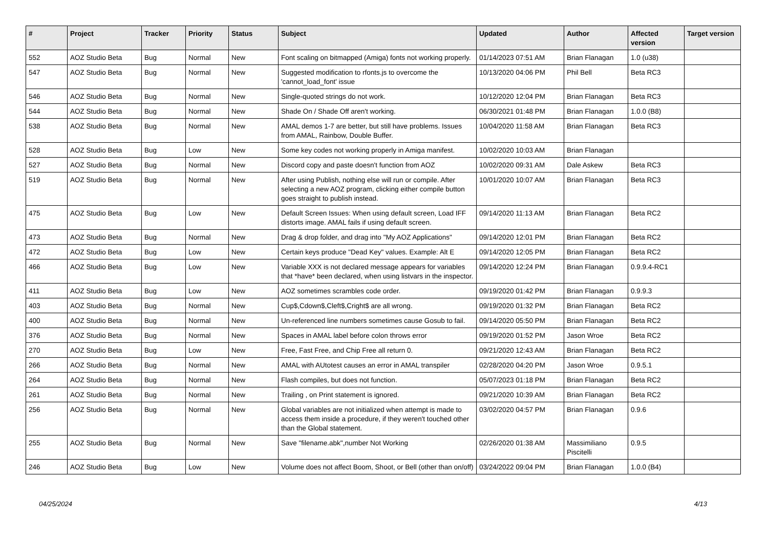| # | Project | Tracker | Priority | Status | Subject | Updated | Author | Affected version | Target version |
| --- | --- | --- | --- | --- | --- | --- | --- | --- | --- |
| 552 | AOZ Studio Beta | Bug | Normal | New | Font scaling on bitmapped (Amiga) fonts not working properly. | 01/14/2023 07:51 AM | Brian Flanagan | 1.0 (u38) | |
| 547 | AOZ Studio Beta | Bug | Normal | New | Suggested modification to rfonts.js to overcome the 'cannot_load_font' issue | 10/13/2020 04:06 PM | Phil Bell | Beta RC3 | |
| 546 | AOZ Studio Beta | Bug | Normal | New | Single-quoted strings do not work. | 10/12/2020 12:04 PM | Brian Flanagan | Beta RC3 | |
| 544 | AOZ Studio Beta | Bug | Normal | New | Shade On / Shade Off aren't working. | 06/30/2021 01:48 PM | Brian Flanagan | 1.0.0 (B8) | |
| 538 | AOZ Studio Beta | Bug | Normal | New | AMAL demos 1-7 are better, but still have problems. Issues from AMAL, Rainbow, Double Buffer. | 10/04/2020 11:58 AM | Brian Flanagan | Beta RC3 | |
| 528 | AOZ Studio Beta | Bug | Low | New | Some key codes not working properly in Amiga manifest. | 10/02/2020 10:03 AM | Brian Flanagan | | |
| 527 | AOZ Studio Beta | Bug | Normal | New | Discord copy and paste doesn't function from AOZ | 10/02/2020 09:31 AM | Dale Askew | Beta RC3 | |
| 519 | AOZ Studio Beta | Bug | Normal | New | After using Publish, nothing else will run or compile. After selecting a new AOZ program, clicking either compile button goes straight to publish instead. | 10/01/2020 10:07 AM | Brian Flanagan | Beta RC3 | |
| 475 | AOZ Studio Beta | Bug | Low | New | Default Screen Issues: When using default screen, Load IFF distorts image. AMAL fails if using default screen. | 09/14/2020 11:13 AM | Brian Flanagan | Beta RC2 | |
| 473 | AOZ Studio Beta | Bug | Normal | New | Drag & drop folder, and drag into "My AOZ Applications" | 09/14/2020 12:01 PM | Brian Flanagan | Beta RC2 | |
| 472 | AOZ Studio Beta | Bug | Low | New | Certain keys produce "Dead Key" values. Example: Alt E | 09/14/2020 12:05 PM | Brian Flanagan | Beta RC2 | |
| 466 | AOZ Studio Beta | Bug | Low | New | Variable XXX is not declared message appears for variables that *have* been declared, when using listvars in the inspector. | 09/14/2020 12:24 PM | Brian Flanagan | 0.9.9.4-RC1 | |
| 411 | AOZ Studio Beta | Bug | Low | New | AOZ sometimes scrambles code order. | 09/19/2020 01:42 PM | Brian Flanagan | 0.9.9.3 | |
| 403 | AOZ Studio Beta | Bug | Normal | New | Cup$,Cdown$,Cleft$,Cright$ are all wrong. | 09/19/2020 01:32 PM | Brian Flanagan | Beta RC2 | |
| 400 | AOZ Studio Beta | Bug | Normal | New | Un-referenced line numbers sometimes cause Gosub to fail. | 09/14/2020 05:50 PM | Brian Flanagan | Beta RC2 | |
| 376 | AOZ Studio Beta | Bug | Normal | New | Spaces in AMAL label before colon throws error | 09/19/2020 01:52 PM | Jason Wroe | Beta RC2 | |
| 270 | AOZ Studio Beta | Bug | Low | New | Free, Fast Free, and Chip Free all return 0. | 09/21/2020 12:43 AM | Brian Flanagan | Beta RC2 | |
| 266 | AOZ Studio Beta | Bug | Normal | New | AMAL with AUtotest causes an error in AMAL transpiler | 02/28/2020 04:20 PM | Jason Wroe | 0.9.5.1 | |
| 264 | AOZ Studio Beta | Bug | Normal | New | Flash compiles, but does not function. | 05/07/2023 01:18 PM | Brian Flanagan | Beta RC2 | |
| 261 | AOZ Studio Beta | Bug | Normal | New | Trailing , on Print statement is ignored. | 09/21/2020 10:39 AM | Brian Flanagan | Beta RC2 | |
| 256 | AOZ Studio Beta | Bug | Normal | New | Global variables are not initialized when attempt is made to access them inside a procedure, if they weren't touched other than the Global statement. | 03/02/2020 04:57 PM | Brian Flanagan | 0.9.6 | |
| 255 | AOZ Studio Beta | Bug | Normal | New | Save "filename.abk",number Not Working | 02/26/2020 01:38 AM | Massimiliano Piscitelli | 0.9.5 | |
| 246 | AOZ Studio Beta | Bug | Low | New | Volume does not affect Boom, Shoot, or Bell (other than on/off) | 03/24/2022 09:04 PM | Brian Flanagan | 1.0.0 (B4) | |
04/25/2024 4/13